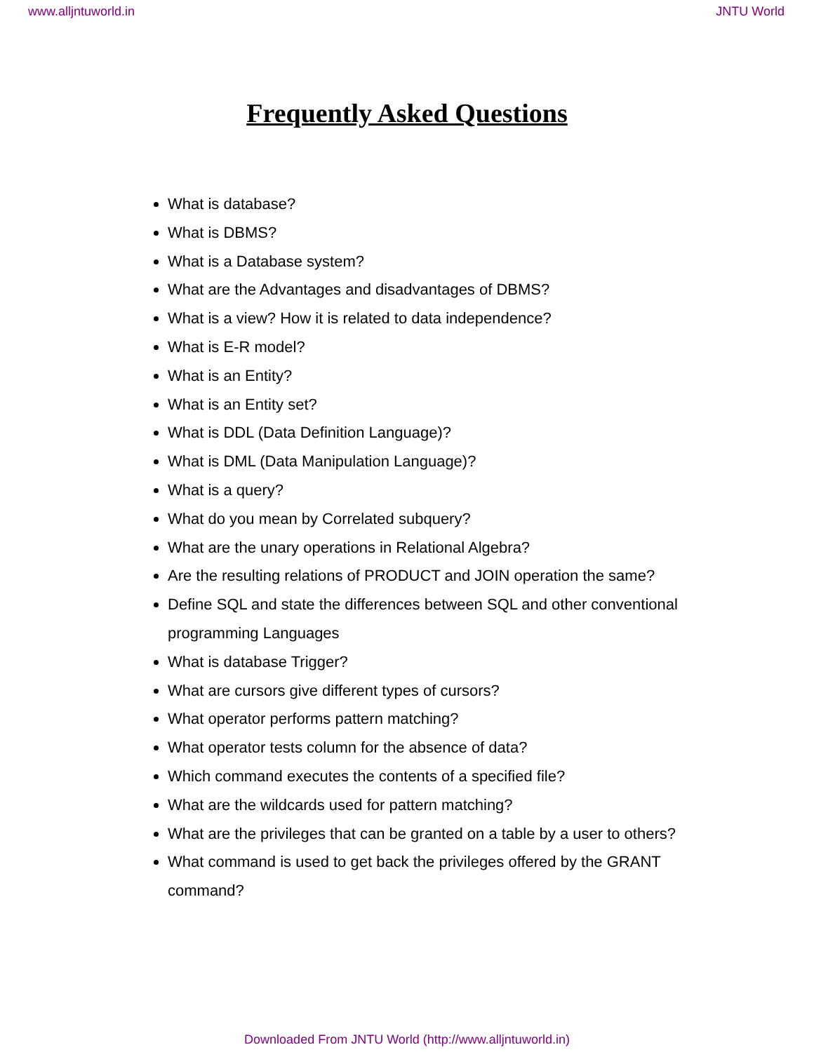www.alljntuworld.in JNTU World
Frequently Asked Questions
What is database?
What is DBMS?
What is a Database system?
What are the Advantages and disadvantages of DBMS?
What is a view? How it is related to data independence?
What is E-R model?
What is an Entity?
What is an Entity set?
What is DDL (Data Definition Language)?
What is DML (Data Manipulation Language)?
What is a query?
What do you mean by Correlated subquery?
What are the unary operations in Relational Algebra?
Are the resulting relations of PRODUCT and JOIN operation the same?
Define SQL and state the differences between SQL and other conventional programming Languages
What is database Trigger?
What are cursors give different types of cursors?
What operator performs pattern matching?
What operator tests column for the absence of data?
Which command executes the contents of a specified file?
What are the wildcards used for pattern matching?
What are the privileges that can be granted on a table by a user to others?
What command is used to get back the privileges offered by the GRANT command?
Downloaded From JNTU World (http://www.alljntuworld.in)